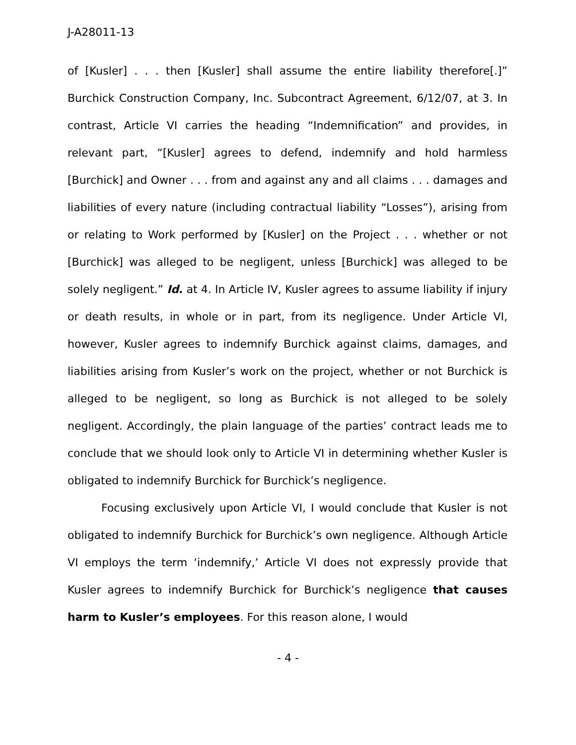J-A28011-13
of [Kusler] . . . then [Kusler] shall assume the entire liability therefore[.]” Burchick Construction Company, Inc. Subcontract Agreement, 6/12/07, at 3. In contrast, Article VI carries the heading “Indemnification” and provides, in relevant part, “[Kusler] agrees to defend, indemnify and hold harmless [Burchick] and Owner . . . from and against any and all claims . . . damages and liabilities of every nature (including contractual liability “Losses”), arising from or relating to Work performed by [Kusler] on the Project . . . whether or not [Burchick] was alleged to be negligent, unless [Burchick] was alleged to be solely negligent.” Id. at 4. In Article IV, Kusler agrees to assume liability if injury or death results, in whole or in part, from its negligence. Under Article VI, however, Kusler agrees to indemnify Burchick against claims, damages, and liabilities arising from Kusler’s work on the project, whether or not Burchick is alleged to be negligent, so long as Burchick is not alleged to be solely negligent. Accordingly, the plain language of the parties’ contract leads me to conclude that we should look only to Article VI in determining whether Kusler is obligated to indemnify Burchick for Burchick’s negligence.
Focusing exclusively upon Article VI, I would conclude that Kusler is not obligated to indemnify Burchick for Burchick’s own negligence. Although Article VI employs the term ‘indemnify,’ Article VI does not expressly provide that Kusler agrees to indemnify Burchick for Burchick’s negligence that causes harm to Kusler’s employees. For this reason alone, I would
- 4 -